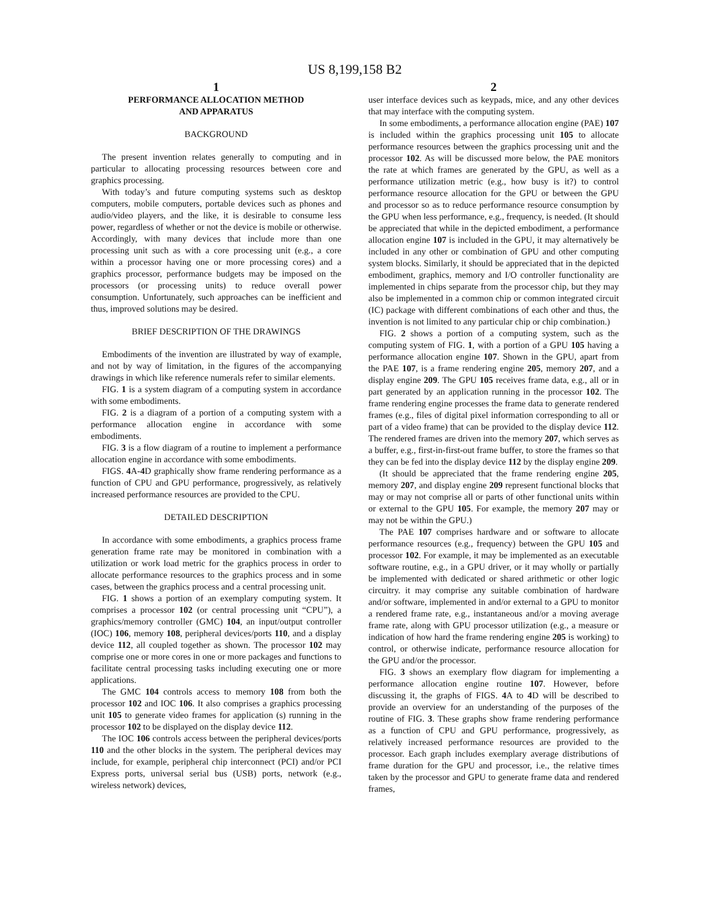US 8,199,158 B2
1
PERFORMANCE ALLOCATION METHOD
AND APPARATUS
BACKGROUND
The present invention relates generally to computing and in particular to allocating processing resources between core and graphics processing.
With today’s and future computing systems such as desktop computers, mobile computers, portable devices such as phones and audio/video players, and the like, it is desirable to consume less power, regardless of whether or not the device is mobile or otherwise. Accordingly, with many devices that include more than one processing unit such as with a core processing unit (e.g., a core within a processor having one or more processing cores) and a graphics processor, performance budgets may be imposed on the processors (or processing units) to reduce overall power consumption. Unfortunately, such approaches can be inefficient and thus, improved solutions may be desired.
BRIEF DESCRIPTION OF THE DRAWINGS
Embodiments of the invention are illustrated by way of example, and not by way of limitation, in the figures of the accompanying drawings in which like reference numerals refer to similar elements.
FIG. 1 is a system diagram of a computing system in accordance with some embodiments.
FIG. 2 is a diagram of a portion of a computing system with a performance allocation engine in accordance with some embodiments.
FIG. 3 is a flow diagram of a routine to implement a performance allocation engine in accordance with some embodiments.
FIGS. 4 A-4 D graphically show frame rendering performance as a function of CPU and GPU performance, progressively, as relatively increased performance resources are provided to the CPU.
DETAILED DESCRIPTION
In accordance with some embodiments, a graphics process frame generation frame rate may be monitored in combination with a utilization or work load metric for the graphics process in order to allocate performance resources to the graphics process and in some cases, between the graphics process and a central processing unit.
FIG. 1 shows a portion of an exemplary computing system. It comprises a processor 102 (or central processing unit “CPU”), a graphics/memory controller (GMC) 104, an input/output controller (IOC) 106, memory 108, peripheral devices/ports 110, and a display device 112, all coupled together as shown. The processor 102 may comprise one or more cores in one or more packages and functions to facilitate central processing tasks including executing one or more applications.
The GMC 104 controls access to memory 108 from both the processor 102 and IOC 106. It also comprises a graphics processing unit 105 to generate video frames for application (s) running in the processor 102 to be displayed on the display device 112.
The IOC 106 controls access between the peripheral devices/ports 110 and the other blocks in the system. The peripheral devices may include, for example, peripheral chip interconnect (PCI) and/or PCI Express ports, universal serial bus (USB) ports, network (e.g., wireless network) devices,
2
user interface devices such as keypads, mice, and any other devices that may interface with the computing system.
In some embodiments, a performance allocation engine (PAE) 107 is included within the graphics processing unit 105 to allocate performance resources between the graphics processing unit and the processor 102. As will be discussed more below, the PAE monitors the rate at which frames are generated by the GPU, as well as a performance utilization metric (e.g., how busy is it?) to control performance resource allocation for the GPU or between the GPU and processor so as to reduce performance resource consumption by the GPU when less performance, e.g., frequency, is needed. (It should be appreciated that while in the depicted embodiment, a performance allocation engine 107 is included in the GPU, it may alternatively be included in any other or combination of GPU and other computing system blocks. Similarly, it should be appreciated that in the depicted embodiment, graphics, memory and I/O controller functionality are implemented in chips separate from the processor chip, but they may also be implemented in a common chip or common integrated circuit (IC) package with different combinations of each other and thus, the invention is not limited to any particular chip or chip combination.)
FIG. 2 shows a portion of a computing system, such as the computing system of FIG. 1, with a portion of a GPU 105 having a performance allocation engine 107. Shown in the GPU, apart from the PAE 107, is a frame rendering engine 205, memory 207, and a display engine 209. The GPU 105 receives frame data, e.g., all or in part generated by an application running in the processor 102. The frame rendering engine processes the frame data to generate rendered frames (e.g., files of digital pixel information corresponding to all or part of a video frame) that can be provided to the display device 112. The rendered frames are driven into the memory 207, which serves as a buffer, e.g., first-in-first-out frame buffer, to store the frames so that they can be fed into the display device 112 by the display engine 209.
(It should be appreciated that the frame rendering engine 205, memory 207, and display engine 209 represent functional blocks that may or may not comprise all or parts of other functional units within or external to the GPU 105. For example, the memory 207 may or may not be within the GPU.)
The PAE 107 comprises hardware and or software to allocate performance resources (e.g., frequency) between the GPU 105 and processor 102. For example, it may be implemented as an executable software routine, e.g., in a GPU driver, or it may wholly or partially be implemented with dedicated or shared arithmetic or other logic circuitry. it may comprise any suitable combination of hardware and/or software, implemented in and/or external to a GPU to monitor a rendered frame rate, e.g., instantaneous and/or a moving average frame rate, along with GPU processor utilization (e.g., a measure or indication of how hard the frame rendering engine 205 is working) to control, or otherwise indicate, performance resource allocation for the GPU and/or the processor.
FIG. 3 shows an exemplary flow diagram for implementing a performance allocation engine routine 107. However, before discussing it, the graphs of FIGS. 4 A to 4 D will be described to provide an overview for an understanding of the purposes of the routine of FIG. 3. These graphs show frame rendering performance as a function of CPU and GPU performance, progressively, as relatively increased performance resources are provided to the processor. Each graph includes exemplary average distributions of frame duration for the GPU and processor, i.e., the relative times taken by the processor and GPU to generate frame data and rendered frames,